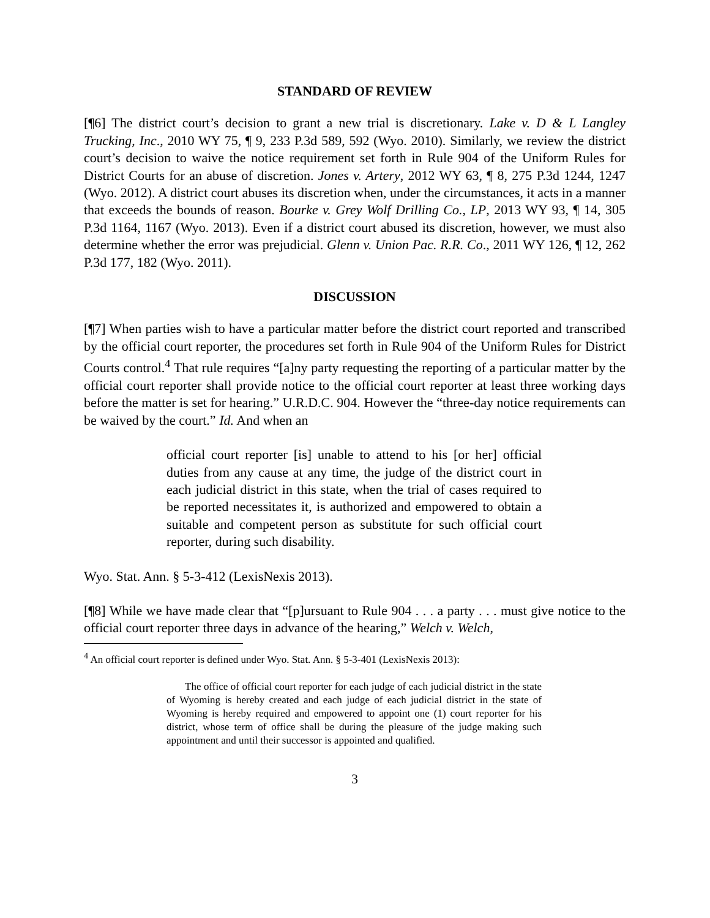STANDARD OF REVIEW
[¶6] The district court’s decision to grant a new trial is discretionary. Lake v. D & L Langley Trucking, Inc., 2010 WY 75, ¶ 9, 233 P.3d 589, 592 (Wyo. 2010). Similarly, we review the district court’s decision to waive the notice requirement set forth in Rule 904 of the Uniform Rules for District Courts for an abuse of discretion. Jones v. Artery, 2012 WY 63, ¶ 8, 275 P.3d 1244, 1247 (Wyo. 2012). A district court abuses its discretion when, under the circumstances, it acts in a manner that exceeds the bounds of reason. Bourke v. Grey Wolf Drilling Co., LP, 2013 WY 93, ¶ 14, 305 P.3d 1164, 1167 (Wyo. 2013). Even if a district court abused its discretion, however, we must also determine whether the error was prejudicial. Glenn v. Union Pac. R.R. Co., 2011 WY 126, ¶ 12, 262 P.3d 177, 182 (Wyo. 2011).
DISCUSSION
[¶7] When parties wish to have a particular matter before the district court reported and transcribed by the official court reporter, the procedures set forth in Rule 904 of the Uniform Rules for District Courts control.<sup>4</sup> That rule requires “[a]ny party requesting the reporting of a particular matter by the official court reporter shall provide notice to the official court reporter at least three working days before the matter is set for hearing.” U.R.D.C. 904. However the “three-day notice requirements can be waived by the court.” Id. And when an
official court reporter [is] unable to attend to his [or her] official duties from any cause at any time, the judge of the district court in each judicial district in this state, when the trial of cases required to be reported necessitates it, is authorized and empowered to obtain a suitable and competent person as substitute for such official court reporter, during such disability.
Wyo. Stat. Ann. § 5-3-412 (LexisNexis 2013).
[¶8] While we have made clear that “[p]ursuant to Rule 904 . . . a party . . . must give notice to the official court reporter three days in advance of the hearing,” Welch v. Welch,
<sup>4</sup> An official court reporter is defined under Wyo. Stat. Ann. § 5-3-401 (LexisNexis 2013):
The office of official court reporter for each judge of each judicial district in the state of Wyoming is hereby created and each judge of each judicial district in the state of Wyoming is hereby required and empowered to appoint one (1) court reporter for his district, whose term of office shall be during the pleasure of the judge making such appointment and until their successor is appointed and qualified.
3